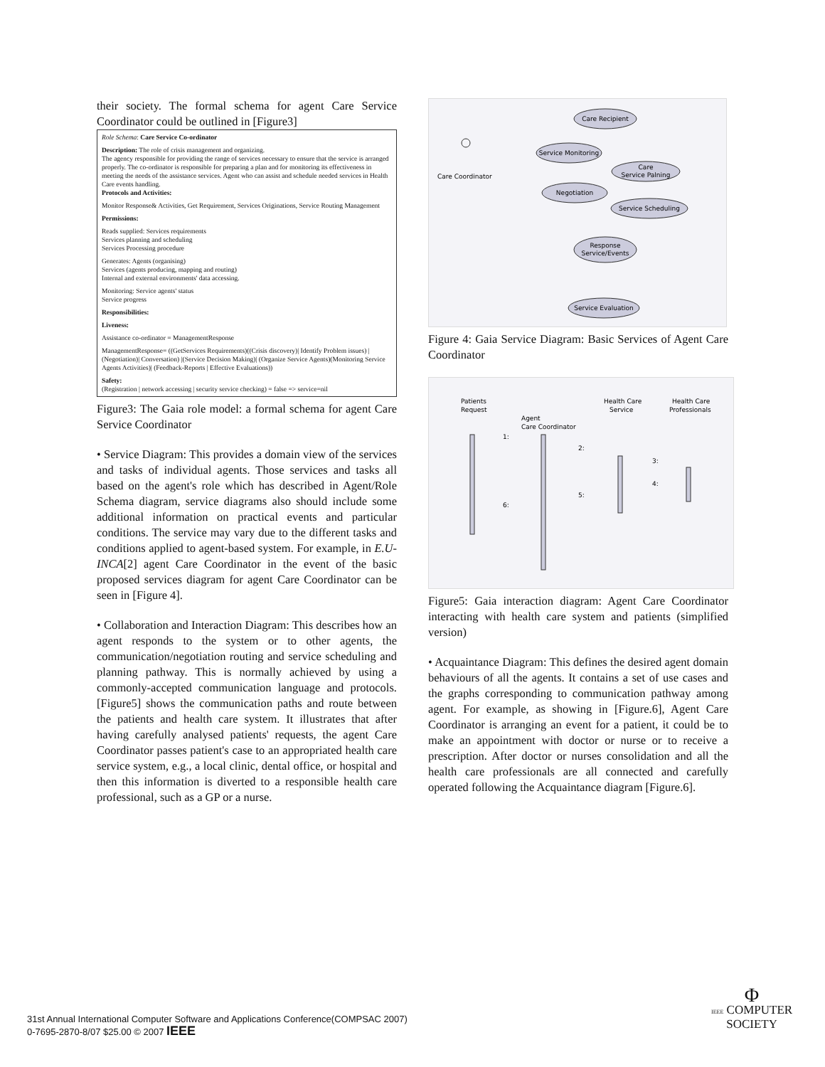their society. The formal schema for agent Care Service Coordinator could be outlined in [Figure3]
Role Schema: Care Service Co-ordinator
Description: The role of crisis management and organizing.
The agency responsible for providing the range of services necessary to ensure that the service is arranged properly. The co-ordinator is responsible for preparing a plan and for monitoring its effectiveness in meeting the needs of the assistance services. Agent who can assist and schedule needed services in Health Care events handling.
Protocols and Activities:
Monitor Response& Activities, Get Requirement, Services Originations, Service Routing Management
Permissions:
Reads supplied: Services requirements
Services planning and scheduling
Services Processing procedure
Generates: Agents (organising)
Services (agents producing, mapping and routing)
Internal and external environments' data accessing.
Monitoring: Service agents' status
Service progress
Responsibilities:
Liveness:
Assistance co-ordinator = ManagementResponse
ManagementResponse= ((GetServices Requirements)((Crisis discovery)| Identify Problem issues) | (Negotiation)| Conversation) |(Service Decision Making)| (Organize Service Agents)(Monitoring Service Agents Activities)| (Feedback-Reports | Effective Evaluations))
Safety:
(Registration | network accessing | security service checking) = false => service=nil
Figure3: The Gaia role model: a formal schema for agent Care Service Coordinator
• Service Diagram: This provides a domain view of the services and tasks of individual agents. Those services and tasks all based on the agent's role which has described in Agent/Role Schema diagram, service diagrams also should include some additional information on practical events and particular conditions. The service may vary due to the different tasks and conditions applied to agent-based system. For example, in E.U-INCA[2] agent Care Coordinator in the event of the basic proposed services diagram for agent Care Coordinator can be seen in [Figure 4].
• Collaboration and Interaction Diagram: This describes how an agent responds to the system or to other agents, the communication/negotiation routing and service scheduling and planning pathway. This is normally achieved by using a commonly-accepted communication language and protocols.[Figure5] shows the communication paths and route between the patients and health care system. It illustrates that after having carefully analysed patients' requests, the agent Care Coordinator passes patient's case to an appropriated health care service system, e.g., a local clinic, dental office, or hospital and then this information is diverted to a responsible health care professional, such as a GP or a nurse.
Care Recipient
Service Monitoring
Care
Service Palning
Negotiation
Service Scheduling
Response
Service/Events
Service Evaluation
Care Coordinator
Figure 4: Gaia Service Diagram: Basic Services of Agent Care Coordinator
Patients
Request
Agent
Care Coordinator
Health Care
Service
Health Care
Professionals
1:
2:
3:
4:
5:
6:
Figure5: Gaia interaction diagram: Agent Care Coordinator interacting with health care system and patients (simplified version)
• Acquaintance Diagram: This defines the desired agent domain behaviours of all the agents. It contains a set of use cases and the graphs corresponding to communication pathway among agent. For example, as showing in [Figure.6], Agent Care Coordinator is arranging an event for a patient, it could be to make an appointment with doctor or nurse or to receive a prescription. After doctor or nurses consolidation and all the health care professionals are all connected and carefully operated following the Acquaintance diagram [Figure.6].
31st Annual International Computer Software and Applications Conference(COMPSAC 2007)
0-7695-2870-8/07 $25.00 © 2007 IEEE
Φ
IEEE COMPUTER
SOCIETY